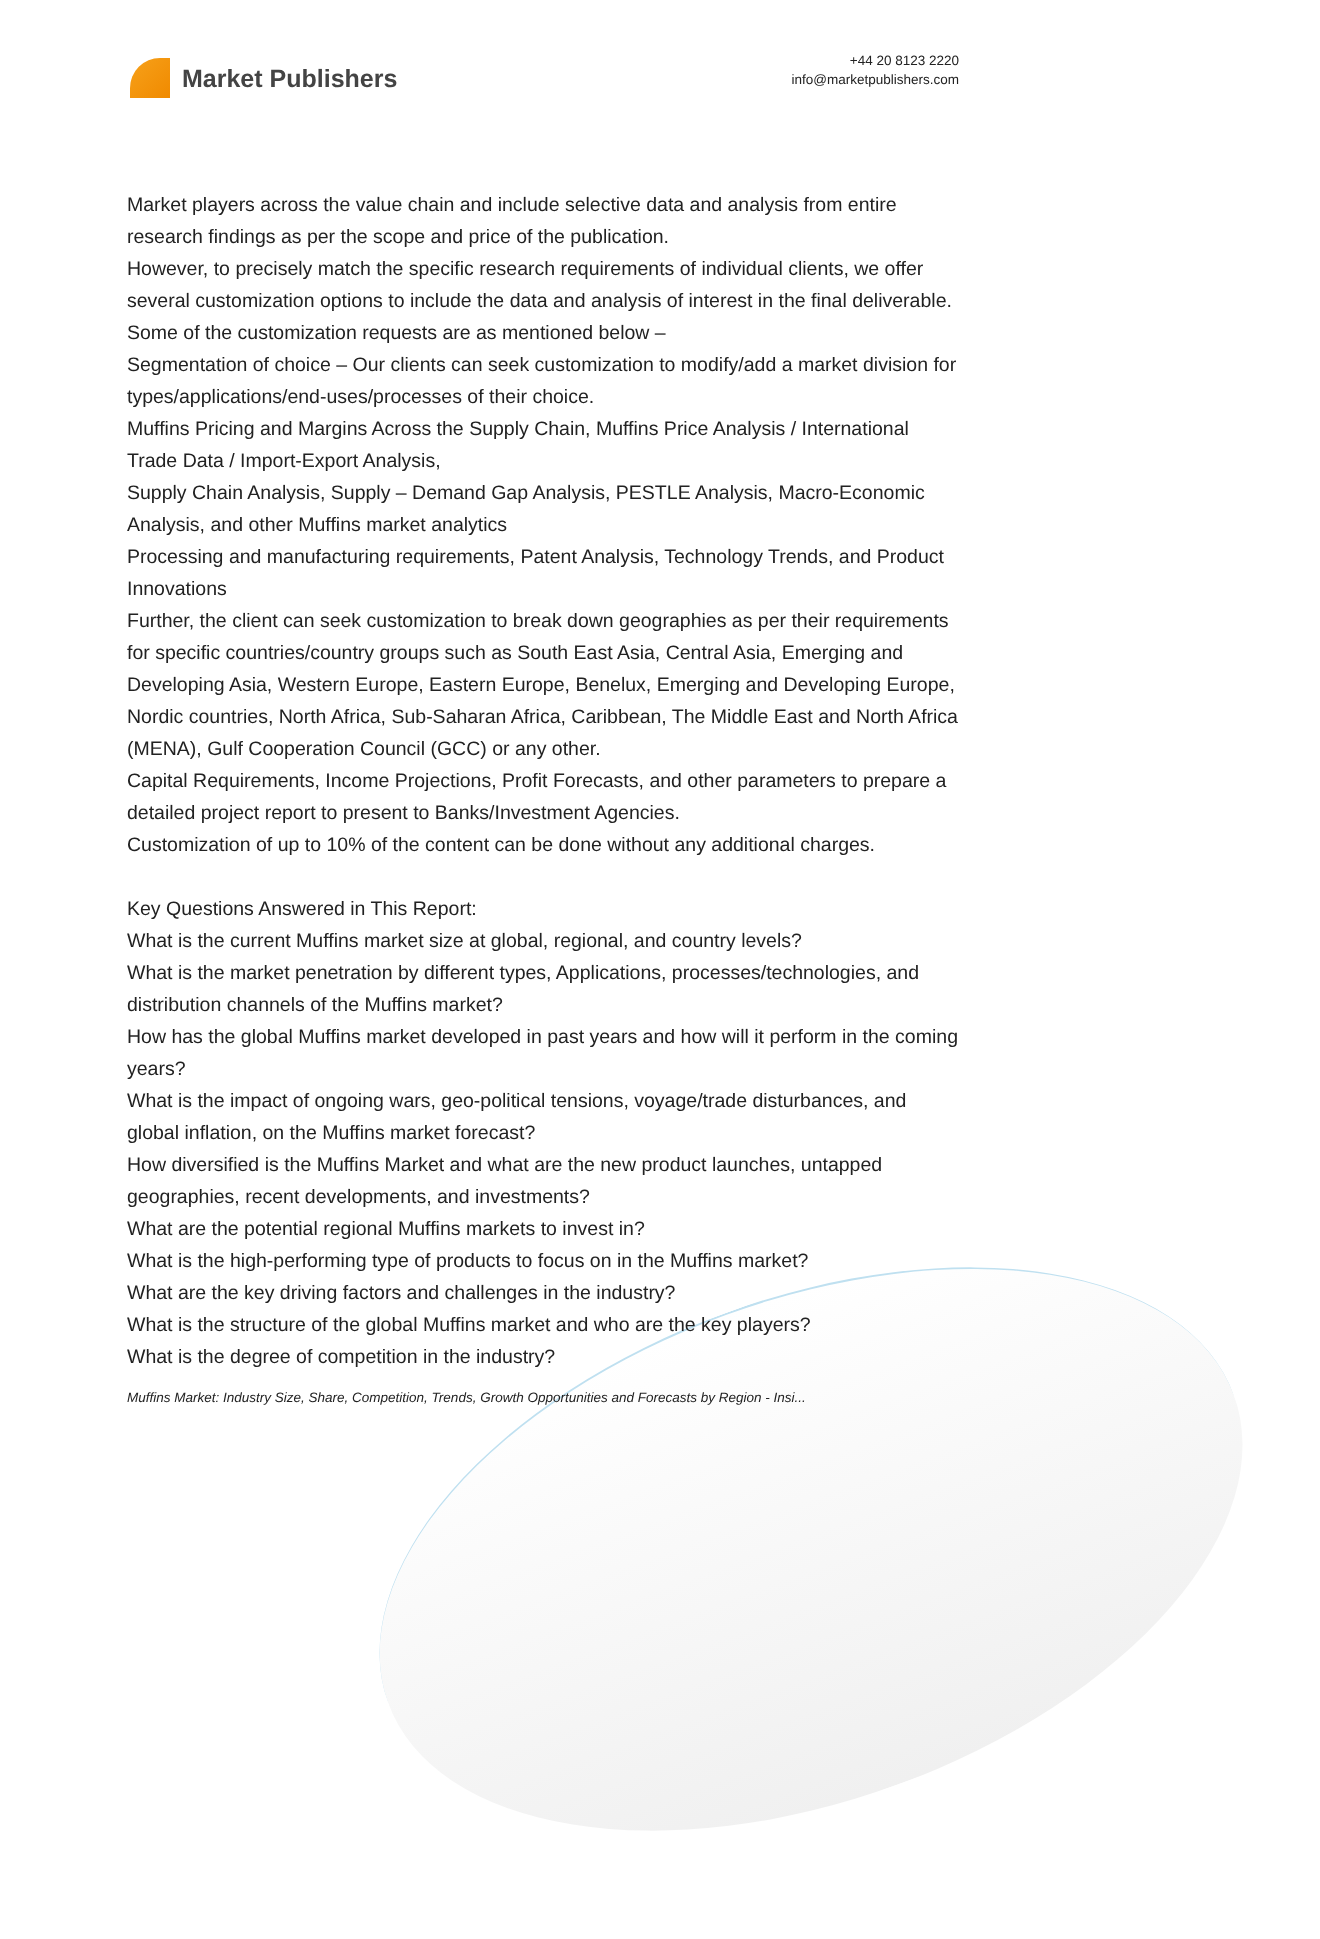Market Publishers
+44 20 8123 2220
info@marketpublishers.com
Market players across the value chain and include selective data and analysis from entire research findings as per the scope and price of the publication.
However, to precisely match the specific research requirements of individual clients, we offer several customization options to include the data and analysis of interest in the final deliverable.
Some of the customization requests are as mentioned below –
Segmentation of choice – Our clients can seek customization to modify/add a market division for types/applications/end-uses/processes of their choice.
Muffins Pricing and Margins Across the Supply Chain, Muffins Price Analysis / International Trade Data / Import-Export Analysis,
Supply Chain Analysis, Supply – Demand Gap Analysis, PESTLE Analysis, Macro-Economic Analysis, and other Muffins market analytics
Processing and manufacturing requirements, Patent Analysis, Technology Trends, and Product Innovations
Further, the client can seek customization to break down geographies as per their requirements for specific countries/country groups such as South East Asia, Central Asia, Emerging and Developing Asia, Western Europe, Eastern Europe, Benelux, Emerging and Developing Europe, Nordic countries, North Africa, Sub-Saharan Africa, Caribbean, The Middle East and North Africa (MENA), Gulf Cooperation Council (GCC) or any other.
Capital Requirements, Income Projections, Profit Forecasts, and other parameters to prepare a detailed project report to present to Banks/Investment Agencies.
Customization of up to 10% of the content can be done without any additional charges.
Key Questions Answered in This Report:
What is the current Muffins market size at global, regional, and country levels?
What is the market penetration by different types, Applications, processes/technologies, and distribution channels of the Muffins market?
How has the global Muffins market developed in past years and how will it perform in the coming years?
What is the impact of ongoing wars, geo-political tensions, voyage/trade disturbances, and global inflation, on the Muffins market forecast?
How diversified is the Muffins Market and what are the new product launches, untapped geographies, recent developments, and investments?
What are the potential regional Muffins markets to invest in?
What is the high-performing type of products to focus on in the Muffins market?
What are the key driving factors and challenges in the industry?
What is the structure of the global Muffins market and who are the key players?
What is the degree of competition in the industry?
Muffins Market: Industry Size, Share, Competition, Trends, Growth Opportunities and Forecasts by Region - Insi...